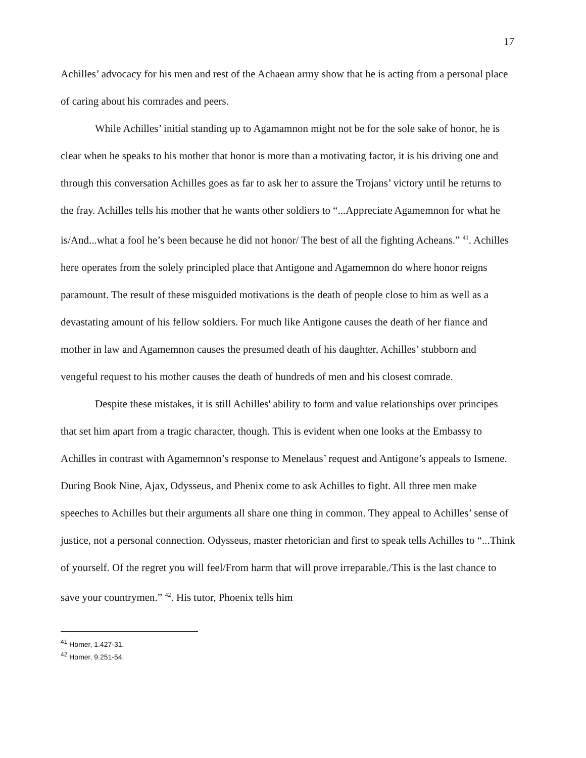17
Achilles’ advocacy for his men and rest of the Achaean army show that he is acting from a personal place of caring about his comrades and peers.
While Achilles’ initial standing up to Agamamnon might not be for the sole sake of honor, he is clear when he speaks to his mother that honor is more than a motivating factor, it is his driving one and through this conversation Achilles goes as far to ask her to assure the Trojans’ victory until he returns to the fray. Achilles tells his mother that he wants other soldiers to “...Appreciate Agamemnon for what he is/And...what a fool he’s been because he did not honor/ The best of all the fighting Acheans.” <sup>41</sup>. Achilles here operates from the solely principled place that Antigone and Agamemnon do where honor reigns paramount. The result of these misguided motivations is the death of people close to him as well as a devastating amount of his fellow soldiers. For much like Antigone causes the death of her fiance and mother in law and Agamemnon causes the presumed death of his daughter, Achilles’ stubborn and vengeful request to his mother causes the death of hundreds of men and his closest comrade.
Despite these mistakes, it is still Achilles' ability to form and value relationships over principes that set him apart from a tragic character, though. This is evident when one looks at the Embassy to Achilles in contrast with Agamemnon’s response to Menelaus’ request and Antigone’s appeals to Ismene. During Book Nine, Ajax, Odysseus, and Phenix come to ask Achilles to fight. All three men make speeches to Achilles but their arguments all share one thing in common. They appeal to Achilles’ sense of justice, not a personal connection. Odysseus, master rhetorician and first to speak tells Achilles to “...Think of yourself. Of the regret you will feel/From harm that will prove irreparable./This is the last chance to save your countrymen.” <sup>42</sup>. His tutor, Phoenix tells him
<sup>41</sup> Homer, 1.427-31.
<sup>42</sup> Homer, 9.251-54.